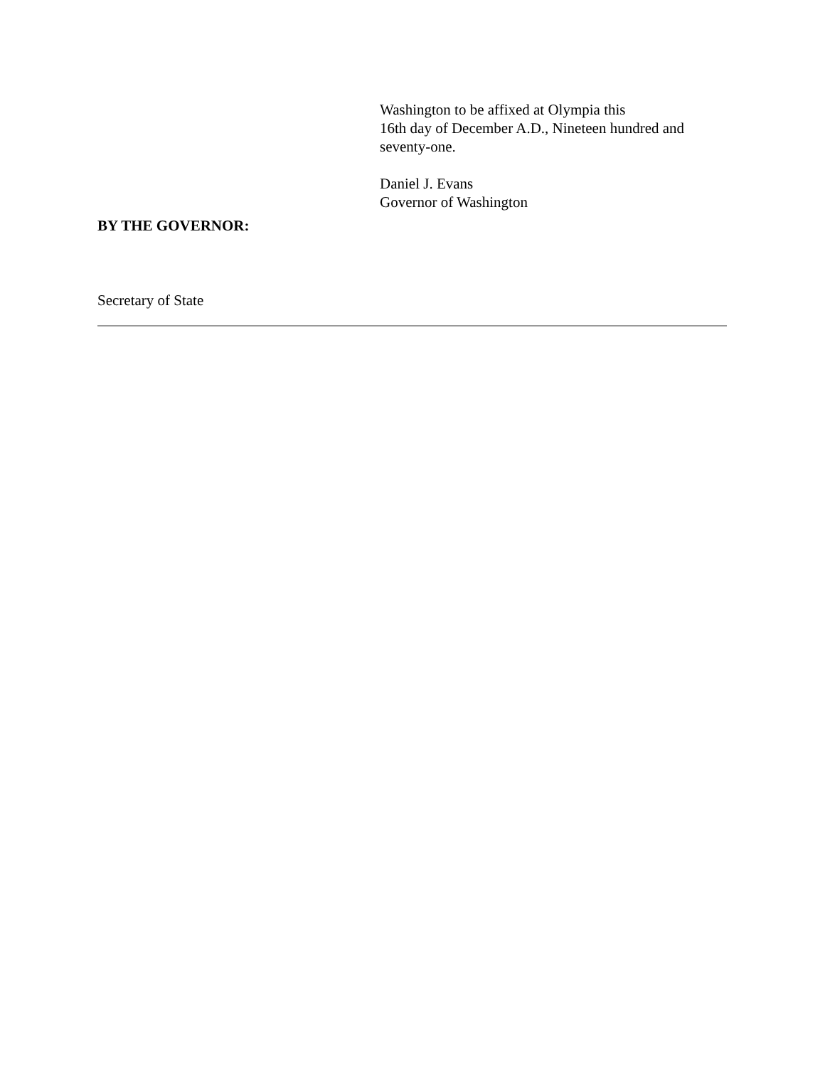Washington to be affixed at Olympia this
16th day of December A.D., Nineteen hundred and
seventy-one.
Daniel J. Evans
Governor of Washington
BY THE GOVERNOR:
Secretary of State